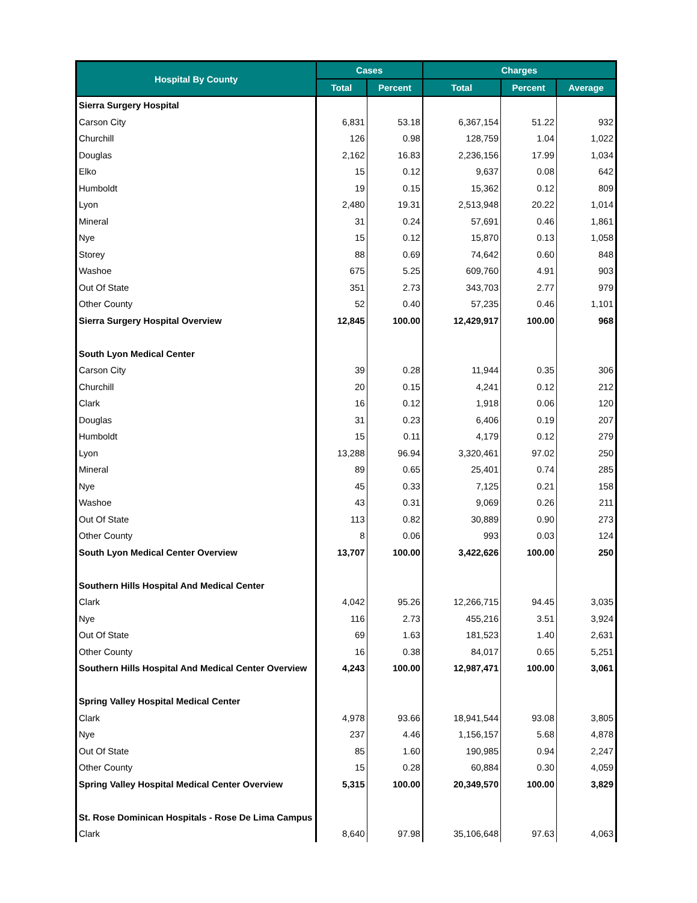| Hospital By County | Cases | | Charges | | |
| --- | --- | --- | --- | --- | --- |
| | Total | Percent | Total | Percent | Average |
| Sierra Surgery Hospital | | | | | |
| Carson City | 6,831 | 53.18 | 6,367,154 | 51.22 | 932 |
| Churchill | 126 | 0.98 | 128,759 | 1.04 | 1,022 |
| Douglas | 2,162 | 16.83 | 2,236,156 | 17.99 | 1,034 |
| Elko | 15 | 0.12 | 9,637 | 0.08 | 642 |
| Humboldt | 19 | 0.15 | 15,362 | 0.12 | 809 |
| Lyon | 2,480 | 19.31 | 2,513,948 | 20.22 | 1,014 |
| Mineral | 31 | 0.24 | 57,691 | 0.46 | 1,861 |
| Nye | 15 | 0.12 | 15,870 | 0.13 | 1,058 |
| Storey | 88 | 0.69 | 74,642 | 0.60 | 848 |
| Washoe | 675 | 5.25 | 609,760 | 4.91 | 903 |
| Out Of State | 351 | 2.73 | 343,703 | 2.77 | 979 |
| Other County | 52 | 0.40 | 57,235 | 0.46 | 1,101 |
| Sierra Surgery Hospital Overview | 12,845 | 100.00 | 12,429,917 | 100.00 | 968 |
| South Lyon Medical Center | | | | | |
| Carson City | 39 | 0.28 | 11,944 | 0.35 | 306 |
| Churchill | 20 | 0.15 | 4,241 | 0.12 | 212 |
| Clark | 16 | 0.12 | 1,918 | 0.06 | 120 |
| Douglas | 31 | 0.23 | 6,406 | 0.19 | 207 |
| Humboldt | 15 | 0.11 | 4,179 | 0.12 | 279 |
| Lyon | 13,288 | 96.94 | 3,320,461 | 97.02 | 250 |
| Mineral | 89 | 0.65 | 25,401 | 0.74 | 285 |
| Nye | 45 | 0.33 | 7,125 | 0.21 | 158 |
| Washoe | 43 | 0.31 | 9,069 | 0.26 | 211 |
| Out Of State | 113 | 0.82 | 30,889 | 0.90 | 273 |
| Other County | 8 | 0.06 | 993 | 0.03 | 124 |
| South Lyon Medical Center Overview | 13,707 | 100.00 | 3,422,626 | 100.00 | 250 |
| Southern Hills Hospital And Medical Center | | | | | |
| Clark | 4,042 | 95.26 | 12,266,715 | 94.45 | 3,035 |
| Nye | 116 | 2.73 | 455,216 | 3.51 | 3,924 |
| Out Of State | 69 | 1.63 | 181,523 | 1.40 | 2,631 |
| Other County | 16 | 0.38 | 84,017 | 0.65 | 5,251 |
| Southern Hills Hospital And Medical Center Overview | 4,243 | 100.00 | 12,987,471 | 100.00 | 3,061 |
| Spring Valley Hospital Medical Center | | | | | |
| Clark | 4,978 | 93.66 | 18,941,544 | 93.08 | 3,805 |
| Nye | 237 | 4.46 | 1,156,157 | 5.68 | 4,878 |
| Out Of State | 85 | 1.60 | 190,985 | 0.94 | 2,247 |
| Other County | 15 | 0.28 | 60,884 | 0.30 | 4,059 |
| Spring Valley Hospital Medical Center Overview | 5,315 | 100.00 | 20,349,570 | 100.00 | 3,829 |
| St. Rose Dominican Hospitals - Rose De Lima Campus | | | | | |
| Clark | 8,640 | 97.98 | 35,106,648 | 97.63 | 4,063 |